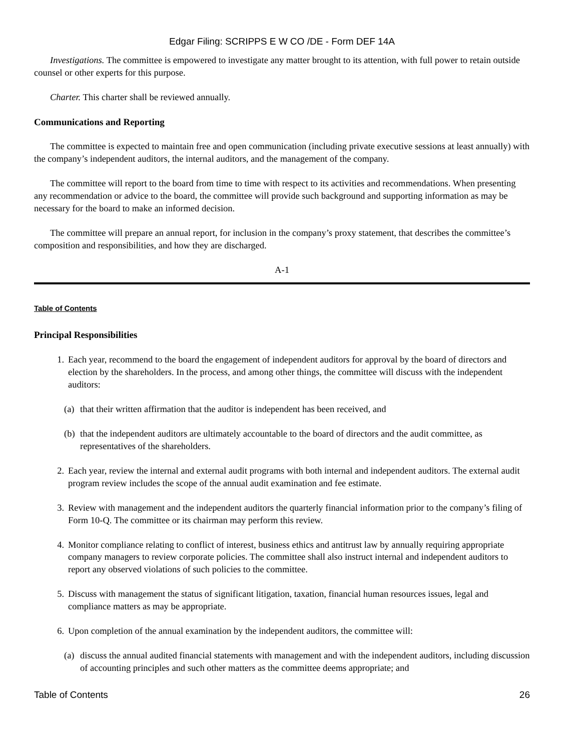Edgar Filing: SCRIPPS E W CO /DE - Form DEF 14A
Investigations. The committee is empowered to investigate any matter brought to its attention, with full power to retain outside counsel or other experts for this purpose.
Charter. This charter shall be reviewed annually.
Communications and Reporting
The committee is expected to maintain free and open communication (including private executive sessions at least annually) with the company’s independent auditors, the internal auditors, and the management of the company.
The committee will report to the board from time to time with respect to its activities and recommendations. When presenting any recommendation or advice to the board, the committee will provide such background and supporting information as may be necessary for the board to make an informed decision.
The committee will prepare an annual report, for inclusion in the company’s proxy statement, that describes the committee’s composition and responsibilities, and how they are discharged.
A-1
Table of Contents
Principal Responsibilities
1. Each year, recommend to the board the engagement of independent auditors for approval by the board of directors and election by the shareholders. In the process, and among other things, the committee will discuss with the independent auditors:
(a) that their written affirmation that the auditor is independent has been received, and
(b) that the independent auditors are ultimately accountable to the board of directors and the audit committee, as representatives of the shareholders.
2. Each year, review the internal and external audit programs with both internal and independent auditors. The external audit program review includes the scope of the annual audit examination and fee estimate.
3. Review with management and the independent auditors the quarterly financial information prior to the company’s filing of Form 10-Q. The committee or its chairman may perform this review.
4. Monitor compliance relating to conflict of interest, business ethics and antitrust law by annually requiring appropriate company managers to review corporate policies. The committee shall also instruct internal and independent auditors to report any observed violations of such policies to the committee.
5. Discuss with management the status of significant litigation, taxation, financial human resources issues, legal and compliance matters as may be appropriate.
6. Upon completion of the annual examination by the independent auditors, the committee will:
(a) discuss the annual audited financial statements with management and with the independent auditors, including discussion of accounting principles and such other matters as the committee deems appropriate; and
Table of Contents 26